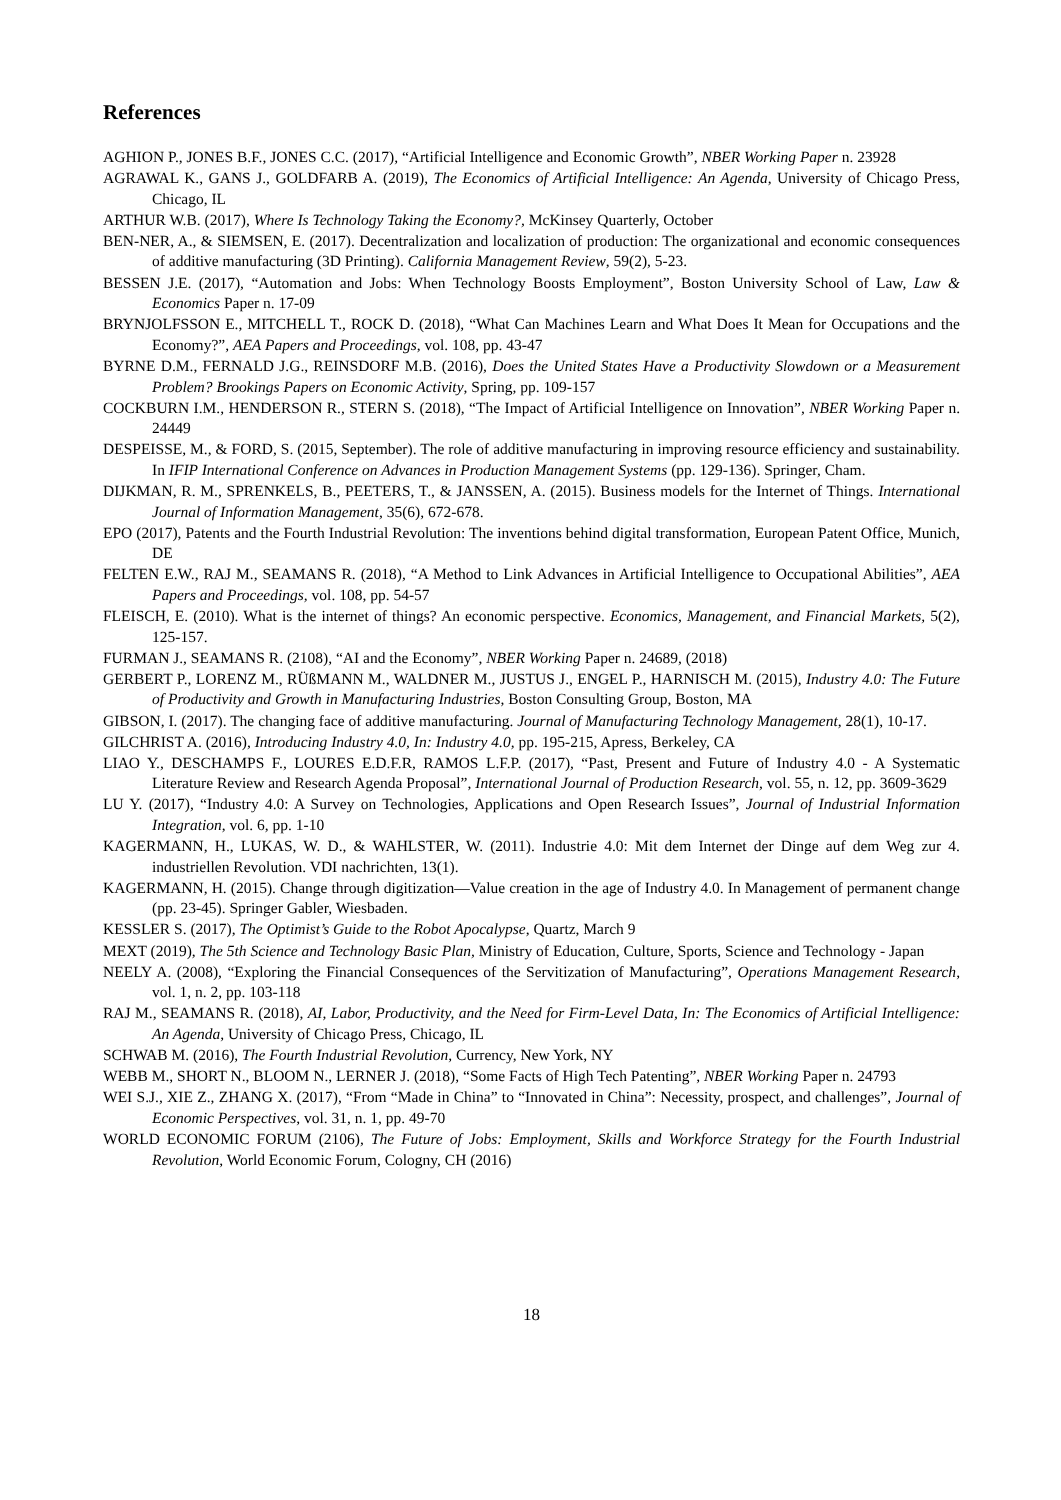References
AGHION P., JONES B.F., JONES C.C. (2017), “Artificial Intelligence and Economic Growth”, NBER Working Paper n. 23928
AGRAWAL K., GANS J., GOLDFARB A. (2019), The Economics of Artificial Intelligence: An Agenda, University of Chicago Press, Chicago, IL
ARTHUR W.B. (2017), Where Is Technology Taking the Economy?, McKinsey Quarterly, October
BEN-NER, A., & SIEMSEN, E. (2017). Decentralization and localization of production: The organizational and economic consequences of additive manufacturing (3D Printing). California Management Review, 59(2), 5-23.
BESSEN J.E. (2017), “Automation and Jobs: When Technology Boosts Employment”, Boston University School of Law, Law & Economics Paper n. 17-09
BRYNJOLFSSON E., MITCHELL T., ROCK D. (2018), “What Can Machines Learn and What Does It Mean for Occupations and the Economy?”, AEA Papers and Proceedings, vol. 108, pp. 43-47
BYRNE D.M., FERNALD J.G., REINSDORF M.B. (2016), Does the United States Have a Productivity Slowdown or a Measurement Problem? Brookings Papers on Economic Activity, Spring, pp. 109-157
COCKBURN I.M., HENDERSON R., STERN S. (2018), “The Impact of Artificial Intelligence on Innovation”, NBER Working Paper n. 24449
DESPEISSE, M., & FORD, S. (2015, September). The role of additive manufacturing in improving resource efficiency and sustainability. In IFIP International Conference on Advances in Production Management Systems (pp. 129-136). Springer, Cham.
DIJKMAN, R. M., SPRENKELS, B., PEETERS, T., & JANSSEN, A. (2015). Business models for the Internet of Things. International Journal of Information Management, 35(6), 672-678.
EPO (2017), Patents and the Fourth Industrial Revolution: The inventions behind digital transformation, European Patent Office, Munich, DE
FELTEN E.W., RAJ M., SEAMANS R. (2018), “A Method to Link Advances in Artificial Intelligence to Occupational Abilities”, AEA Papers and Proceedings, vol. 108, pp. 54-57
FLEISCH, E. (2010). What is the internet of things? An economic perspective. Economics, Management, and Financial Markets, 5(2), 125-157.
FURMAN J., SEAMANS R. (2108), “AI and the Economy”, NBER Working Paper n. 24689, (2018)
GERBERT P., LORENZ M., RÜßMANN M., WALDNER M., JUSTUS J., ENGEL P., HARNISCH M. (2015), Industry 4.0: The Future of Productivity and Growth in Manufacturing Industries, Boston Consulting Group, Boston, MA
GIBSON, I. (2017). The changing face of additive manufacturing. Journal of Manufacturing Technology Management, 28(1), 10-17.
GILCHRIST A. (2016), Introducing Industry 4.0, In: Industry 4.0, pp. 195-215, Apress, Berkeley, CA
LIAO Y., DESCHAMPS F., LOURES E.D.F.R, RAMOS L.F.P. (2017), “Past, Present and Future of Industry 4.0 - A Systematic Literature Review and Research Agenda Proposal”, International Journal of Production Research, vol. 55, n. 12, pp. 3609-3629
LU Y. (2017), “Industry 4.0: A Survey on Technologies, Applications and Open Research Issues”, Journal of Industrial Information Integration, vol. 6, pp. 1-10
KAGERMANN, H., LUKAS, W. D., & WAHLSTER, W. (2011). Industrie 4.0: Mit dem Internet der Dinge auf dem Weg zur 4. industriellen Revolution. VDI nachrichten, 13(1).
KAGERMANN, H. (2015). Change through digitization—Value creation in the age of Industry 4.0. In Management of permanent change (pp. 23-45). Springer Gabler, Wiesbaden.
KESSLER S. (2017), The Optimist’s Guide to the Robot Apocalypse, Quartz, March 9
MEXT (2019), The 5th Science and Technology Basic Plan, Ministry of Education, Culture, Sports, Science and Technology - Japan
NEELY A. (2008), “Exploring the Financial Consequences of the Servitization of Manufacturing”, Operations Management Research, vol. 1, n. 2, pp. 103-118
RAJ M., SEAMANS R. (2018), AI, Labor, Productivity, and the Need for Firm-Level Data, In: The Economics of Artificial Intelligence: An Agenda, University of Chicago Press, Chicago, IL
SCHWAB M. (2016), The Fourth Industrial Revolution, Currency, New York, NY
WEBB M., SHORT N., BLOOM N., LERNER J. (2018), “Some Facts of High Tech Patenting”, NBER Working Paper n. 24793
WEI S.J., XIE Z., ZHANG X. (2017), “From “Made in China” to “Innovated in China”: Necessity, prospect, and challenges”, Journal of Economic Perspectives, vol. 31, n. 1, pp. 49-70
WORLD ECONOMIC FORUM (2106), The Future of Jobs: Employment, Skills and Workforce Strategy for the Fourth Industrial Revolution, World Economic Forum, Cologny, CH (2016)
18